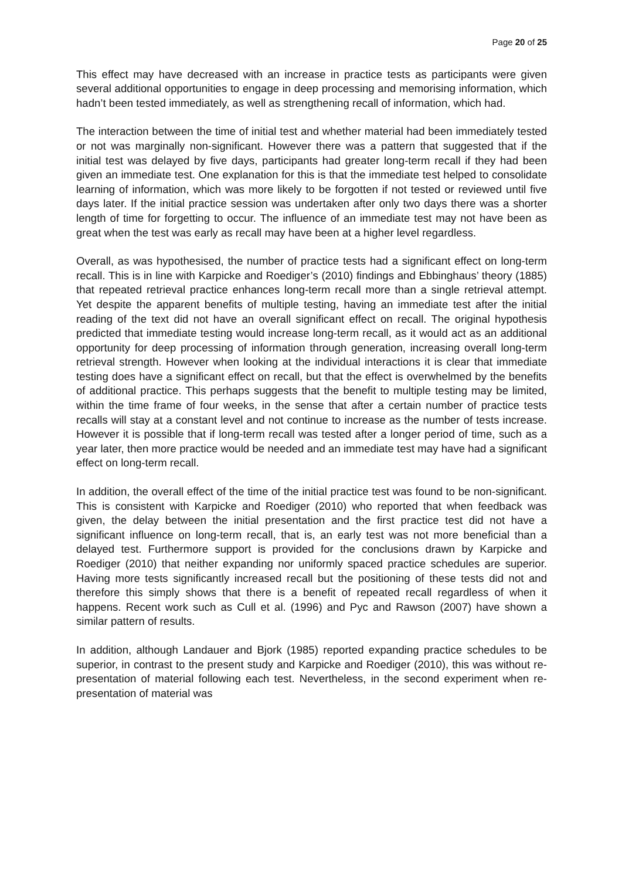Page 20 of 25
This effect may have decreased with an increase in practice tests as participants were given several additional opportunities to engage in deep processing and memorising information, which hadn’t been tested immediately, as well as strengthening recall of information, which had.
The interaction between the time of initial test and whether material had been immediately tested or not was marginally non-significant. However there was a pattern that suggested that if the initial test was delayed by five days, participants had greater long-term recall if they had been given an immediate test. One explanation for this is that the immediate test helped to consolidate learning of information, which was more likely to be forgotten if not tested or reviewed until five days later. If the initial practice session was undertaken after only two days there was a shorter length of time for forgetting to occur. The influence of an immediate test may not have been as great when the test was early as recall may have been at a higher level regardless.
Overall, as was hypothesised, the number of practice tests had a significant effect on long-term recall. This is in line with Karpicke and Roediger’s (2010) findings and Ebbinghaus’ theory (1885) that repeated retrieval practice enhances long-term recall more than a single retrieval attempt. Yet despite the apparent benefits of multiple testing, having an immediate test after the initial reading of the text did not have an overall significant effect on recall. The original hypothesis predicted that immediate testing would increase long-term recall, as it would act as an additional opportunity for deep processing of information through generation, increasing overall long-term retrieval strength. However when looking at the individual interactions it is clear that immediate testing does have a significant effect on recall, but that the effect is overwhelmed by the benefits of additional practice. This perhaps suggests that the benefit to multiple testing may be limited, within the time frame of four weeks, in the sense that after a certain number of practice tests recalls will stay at a constant level and not continue to increase as the number of tests increase. However it is possible that if long-term recall was tested after a longer period of time, such as a year later, then more practice would be needed and an immediate test may have had a significant effect on long-term recall.
In addition, the overall effect of the time of the initial practice test was found to be non-significant. This is consistent with Karpicke and Roediger (2010) who reported that when feedback was given, the delay between the initial presentation and the first practice test did not have a significant influence on long-term recall, that is, an early test was not more beneficial than a delayed test. Furthermore support is provided for the conclusions drawn by Karpicke and Roediger (2010) that neither expanding nor uniformly spaced practice schedules are superior. Having more tests significantly increased recall but the positioning of these tests did not and therefore this simply shows that there is a benefit of repeated recall regardless of when it happens. Recent work such as Cull et al. (1996) and Pyc and Rawson (2007) have shown a similar pattern of results.
In addition, although Landauer and Bjork (1985) reported expanding practice schedules to be superior, in contrast to the present study and Karpicke and Roediger (2010), this was without re-presentation of material following each test. Nevertheless, in the second experiment when re-presentation of material was